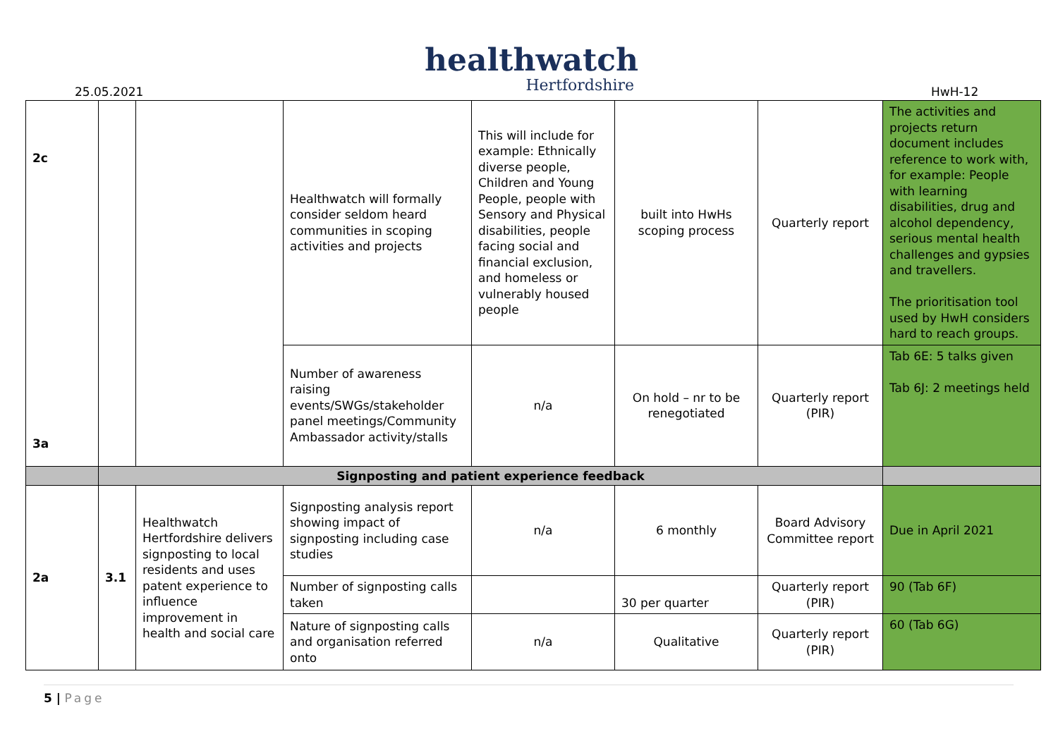healthwatch
Hertfordshire
25.05.2021 HwH-12
| 2c 3a | | | Healthwatch will formally consider seldom heard communities in scoping activities and projects | This will include for example: Ethnically diverse people, Children and Young People, people with Sensory and Physical disabilities, people facing social and financial exclusion, and homeless or vulnerably housed people | built into HwHs scoping process | Quarterly report | The activities and projects return document includes reference to work with, for example: People with learning disabilities, drug and alcohol dependency, serious mental health challenges and gypsies and travellers. The prioritisation tool used by HwH considers hard to reach groups. |
| | | | Number of awareness raising events/SWGs/stakeholder panel meetings/Community Ambassador activity/stalls | n/a | On hold – nr to be renegotiated | Quarterly report (PIR) | Tab 6E: 5 talks given Tab 6J: 2 meetings held |
| | Signposting and patient experience feedback | | | | | | |
| 2a | 3.1 | Healthwatch Hertfordshire delivers signposting to local residents and uses patent experience to influence improvement in health and social care | Signposting analysis report showing impact of signposting including case studies | n/a | 6 monthly | Board Advisory Committee report | Due in April 2021 |
| | | | Number of signposting calls taken | | 30 per quarter | Quarterly report (PIR) | 90 (Tab 6F) |
| | | | Nature of signposting calls and organisation referred onto | n/a | Qualitative | Quarterly report (PIR) | 60 (Tab 6G) |
5 | Page